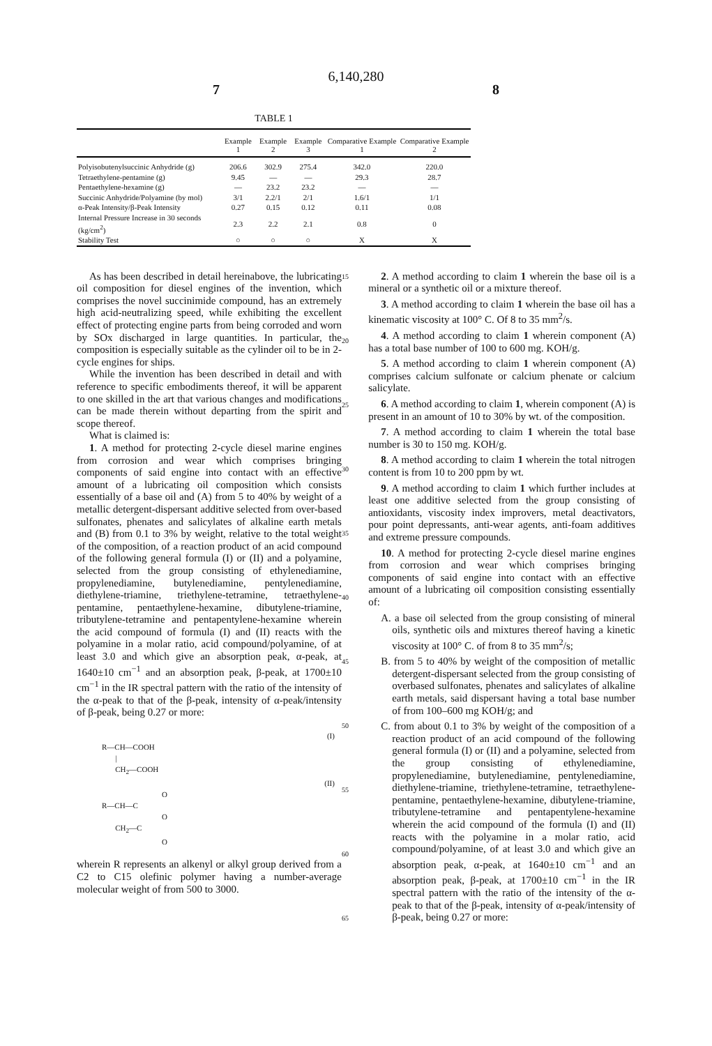6,140,280
7 8
TABLE 1
| | Example 1 | Example 2 | Example 3 | Comparative Example 1 | Comparative Example 2 |
| --- | --- | --- | --- | --- | --- |
| Polyisobutenylsuccinic Anhydride (g) | 206.6 | 302.9 | 275.4 | 342.0 | 220.0 |
| Tetraethylene-pentamine (g) | 9.45 | — | — | 29.3 | 28.7 |
| Pentaethylene-hexamine (g) | — | 23.2 | 23.2 | — | — |
| Succinic Anhydride/Polyamine (by mol) | 3/1 | 2.2/1 | 2/1 | 1.6/1 | 1/1 |
| α-Peak Intensity/β-Peak Intensity | 0.27 | 0.15 | 0.12 | 0.11 | 0.08 |
| Internal Pressure Increase in 30 seconds (kg/cm<sup>2</sup>) | 2.3 | 2.2 | 2.1 | 0.8 | 0 |
| Stability Test | ○ | ○ | ○ | X | X |
As has been described in detail hereinabove, the lubricating oil composition for diesel engines of the invention, which comprises the novel succinimide compound, has an extremely high acid-neutralizing speed, while exhibiting the excellent effect of protecting engine parts from being corroded and worn by SOx discharged in large quantities. In particular, the composition is especially suitable as the cylinder oil to be in 2-cycle engines for ships.
While the invention has been described in detail and with reference to specific embodiments thereof, it will be apparent to one skilled in the art that various changes and modifications can be made therein without departing from the spirit and scope thereof.
What is claimed is:
1. A method for protecting 2-cycle diesel marine engines from corrosion and wear which comprises bringing components of said engine into contact with an effective amount of a lubricating oil composition which consists essentially of a base oil and (A) from 5 to 40% by weight of a metallic detergent-dispersant additive selected from over-based sulfonates, phenates and salicylates of alkaline earth metals and (B) from 0.1 to 3% by weight, relative to the total weight of the composition, of a reaction product of an acid compound of the following general formula (I) or (II) and a polyamine, selected from the group consisting of ethylenediamine, propylenediamine, butylenediamine, pentylenediamine, diethylene-triamine, triethylene-tetramine, tetraethylene-pentamine, pentaethylene-hexamine, dibutylene-triamine, tributylene-tetramine and pentapentylene-hexamine wherein the acid compound of formula (I) and (II) reacts with the polyamine in a molar ratio, acid compound/polyamine, of at least 3.0 and which give an absorption peak, α-peak, at 1640±10 cm<sup>−1</sup> and an absorption peak, β-peak, at 1700±10 cm<sup>−1</sup> in the IR spectral pattern with the ratio of the intensity of the α-peak to that of the β-peak, intensity of α-peak/intensity of β-peak, being 0.27 or more:
(I)
R—CH—COOH
|
CH<sub>2</sub>—COOH
(II)
O
R—CH—C
O
CH<sub>2</sub>—C
O
wherein R represents an alkenyl or alkyl group derived from a C2 to C15 olefinic polymer having a number-average molecular weight of from 500 to 3000.
15
20
25
30
35
40
45
50
55
60
65
2. A method according to claim 1 wherein the base oil is a mineral or a synthetic oil or a mixture thereof.
3. A method according to claim 1 wherein the base oil has a kinematic viscosity at 100° C. Of 8 to 35 mm<sup>2</sup>/s.
4. A method according to claim 1 wherein component (A) has a total base number of 100 to 600 mg. KOH/g.
5. A method according to claim 1 wherein component (A) comprises calcium sulfonate or calcium phenate or calcium salicylate.
6. A method according to claim 1, wherein component (A) is present in an amount of 10 to 30% by wt. of the composition.
7. A method according to claim 1 wherein the total base number is 30 to 150 mg. KOH/g.
8. A method according to claim 1 wherein the total nitrogen content is from 10 to 200 ppm by wt.
9. A method according to claim 1 which further includes at least one additive selected from the group consisting of antioxidants, viscosity index improvers, metal deactivators, pour point depressants, anti-wear agents, anti-foam additives and extreme pressure compounds.
10. A method for protecting 2-cycle diesel marine engines from corrosion and wear which comprises bringing components of said engine into contact with an effective amount of a lubricating oil composition consisting essentially of:
A. a base oil selected from the group consisting of mineral oils, synthetic oils and mixtures thereof having a kinetic viscosity at 100° C. of from 8 to 35 mm<sup>2</sup>/s;
B. from 5 to 40% by weight of the composition of metallic detergent-dispersant selected from the group consisting of overbased sulfonates, phenates and salicylates of alkaline earth metals, said dispersant having a total base number of from 100–600 mg KOH/g; and
C. from about 0.1 to 3% by weight of the composition of a reaction product of an acid compound of the following general formula (I) or (II) and a polyamine, selected from the group consisting of ethylenediamine, propylenediamine, butylenediamine, pentylenediamine, diethylene-triamine, triethylene-tetramine, tetraethylene-pentamine, pentaethylene-hexamine, dibutylene-triamine, tributylene-tetramine and pentapentylene-hexamine wherein the acid compound of the formula (I) and (II) reacts with the polyamine in a molar ratio, acid compound/polyamine, of at least 3.0 and which give an absorption peak, α-peak, at 1640±10 cm<sup>−1</sup> and an absorption peak, β-peak, at 1700±10 cm<sup>−1</sup> in the IR spectral pattern with the ratio of the intensity of the α-peak to that of the β-peak, intensity of α-peak/intensity of β-peak, being 0.27 or more: